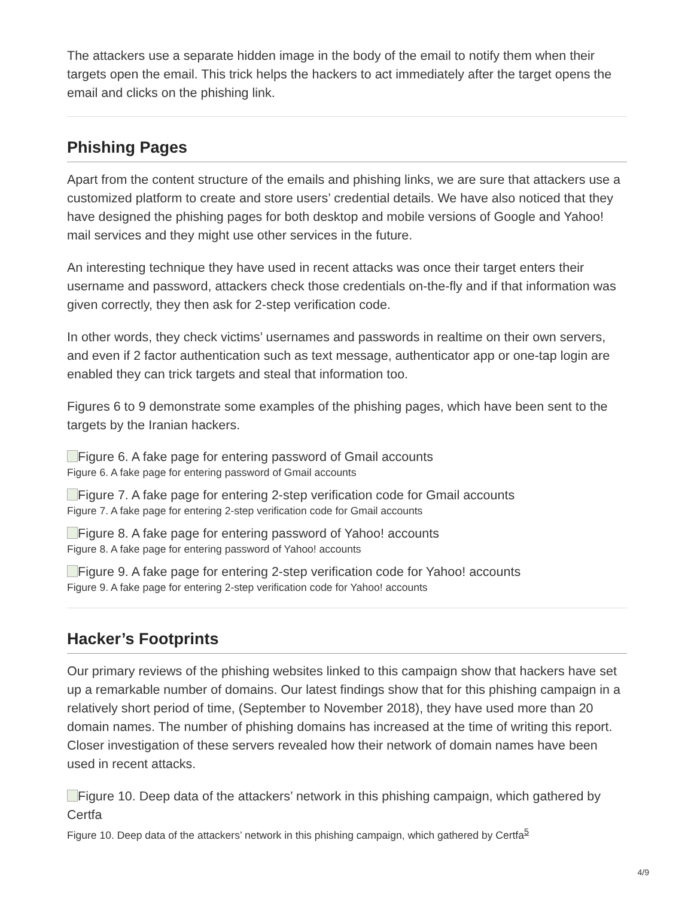The attackers use a separate hidden image in the body of the email to notify them when their targets open the email. This trick helps the hackers to act immediately after the target opens the email and clicks on the phishing link.
Phishing Pages
Apart from the content structure of the emails and phishing links, we are sure that attackers use a customized platform to create and store users’ credential details. We have also noticed that they have designed the phishing pages for both desktop and mobile versions of Google and Yahoo! mail services and they might use other services in the future.
An interesting technique they have used in recent attacks was once their target enters their username and password, attackers check those credentials on-the-fly and if that information was given correctly, they then ask for 2-step verification code.
In other words, they check victims’ usernames and passwords in realtime on their own servers, and even if 2 factor authentication such as text message, authenticator app or one-tap login are enabled they can trick targets and steal that information too.
Figures 6 to 9 demonstrate some examples of the phishing pages, which have been sent to the targets by the Iranian hackers.
Figure 6. A fake page for entering password of Gmail accounts
Figure 6. A fake page for entering password of Gmail accounts
Figure 7. A fake page for entering 2-step verification code for Gmail accounts
Figure 7. A fake page for entering 2-step verification code for Gmail accounts
Figure 8. A fake page for entering password of Yahoo! accounts
Figure 8. A fake page for entering password of Yahoo! accounts
Figure 9. A fake page for entering 2-step verification code for Yahoo! accounts
Figure 9. A fake page for entering 2-step verification code for Yahoo! accounts
Hacker’s Footprints
Our primary reviews of the phishing websites linked to this campaign show that hackers have set up a remarkable number of domains. Our latest findings show that for this phishing campaign in a relatively short period of time, (September to November 2018), they have used more than 20 domain names. The number of phishing domains has increased at the time of writing this report. Closer investigation of these servers revealed how their network of domain names have been used in recent attacks.
Figure 10. Deep data of the attackers’ network in this phishing campaign, which gathered by Certfa
Figure 10. Deep data of the attackers’ network in this phishing campaign, which gathered by Certfa<sup>5</sup>
4/9